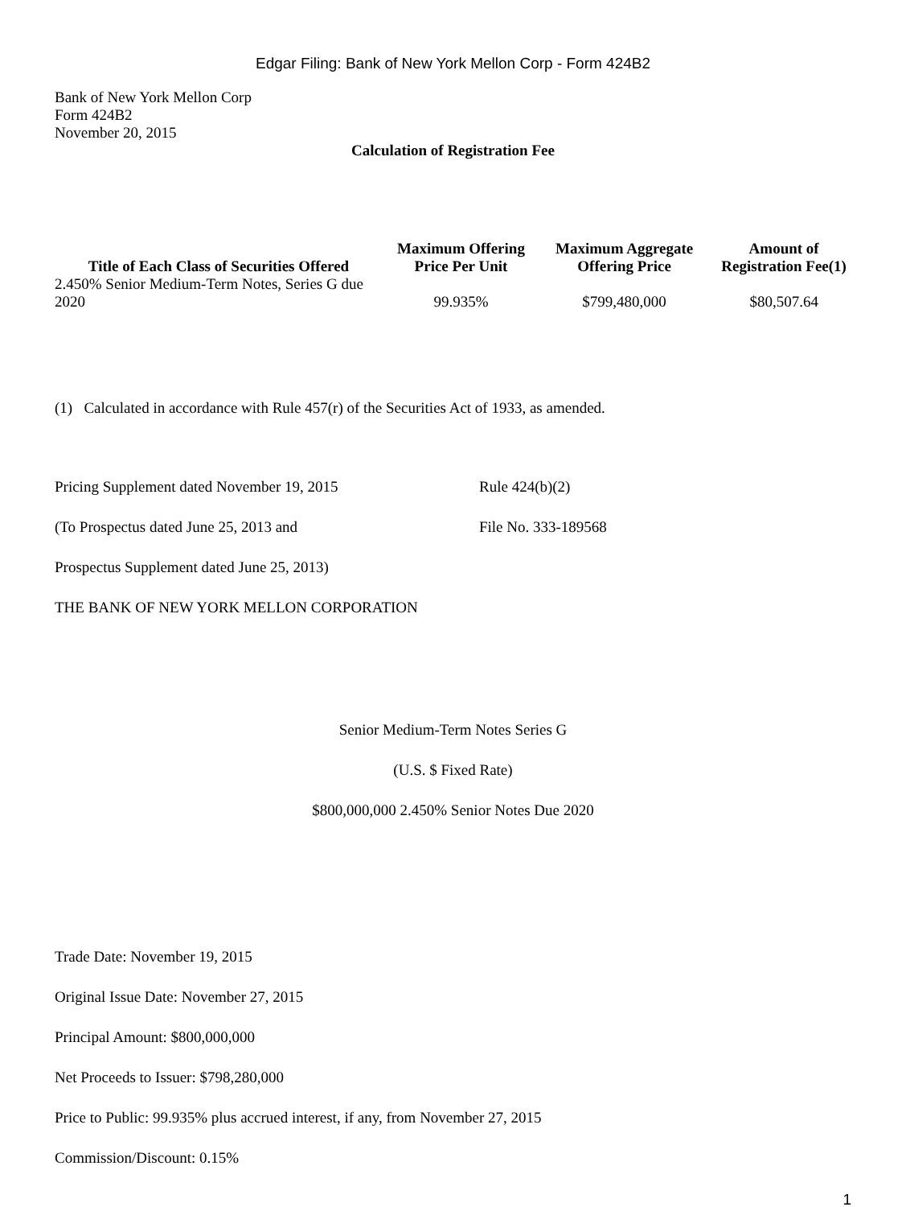Edgar Filing: Bank of New York Mellon Corp - Form 424B2
Bank of New York Mellon Corp
Form 424B2
November 20, 2015
Calculation of Registration Fee
| Title of Each Class of Securities Offered | Maximum Offering Price Per Unit | Maximum Aggregate Offering Price | Amount of Registration Fee(1) |
| --- | --- | --- | --- |
| 2.450% Senior Medium-Term Notes, Series G due 2020 | 99.935% | $799,480,000 | $80,507.64 |
(1) Calculated in accordance with Rule 457(r) of the Securities Act of 1933, as amended.
Pricing Supplement dated November 19, 2015 Rule 424(b)(2)
(To Prospectus dated June 25, 2013 and File No. 333-189568
Prospectus Supplement dated June 25, 2013)
THE BANK OF NEW YORK MELLON CORPORATION
Senior Medium-Term Notes Series G
(U.S. $ Fixed Rate)
$800,000,000 2.450% Senior Notes Due 2020
Trade Date: November 19, 2015
Original Issue Date: November 27, 2015
Principal Amount: $800,000,000
Net Proceeds to Issuer: $798,280,000
Price to Public: 99.935% plus accrued interest, if any, from November 27, 2015
Commission/Discount: 0.15%
1